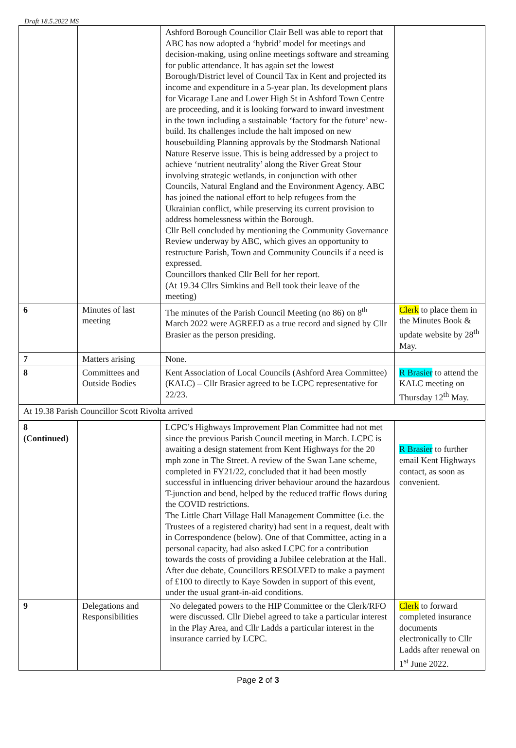Draft 18.5.2022 MS
| | | Ashford Borough Councillor Clair Bell was able to report that ABC has now adopted a ‘hybrid’ model for meetings and decision-making, using online meetings software and streaming for public attendance. It has again set the lowest Borough/District level of Council Tax in Kent and projected its income and expenditure in a 5-year plan. Its development plans for Vicarage Lane and Lower High St in Ashford Town Centre are proceeding, and it is looking forward to inward investment in the town including a sustainable ‘factory for the future’ new-build. Its challenges include the halt imposed on new housebuilding Planning approvals by the Stodmarsh National Nature Reserve issue. This is being addressed by a project to achieve ‘nutrient neutrality’ along the River Great Stour involving strategic wetlands, in conjunction with other Councils, Natural England and the Environment Agency. ABC has joined the national effort to help refugees from the Ukrainian conflict, while preserving its current provision to address homelessness within the Borough. Cllr Bell concluded by mentioning the Community Governance Review underway by ABC, which gives an opportunity to restructure Parish, Town and Community Councils if a need is expressed. Councillors thanked Cllr Bell for her report. (At 19.34 Cllrs Simkins and Bell took their leave of the meeting) | |
| 6 | Minutes of last meeting | The minutes of the Parish Council Meeting (no 86) on 8<sup>th</sup> March 2022 were AGREED as a true record and signed by Cllr Brasier as the person presiding. | Clerk to place them in the Minutes Book & update website by 28<sup>th</sup> May. |
| 7 | Matters arising | None. | |
| 8 | Committees and Outside Bodies | Kent Association of Local Councils (Ashford Area Committee) (KALC) – Cllr Brasier agreed to be LCPC representative for 22/23. | R Brasier to attend the KALC meeting on Thursday 12<sup>th</sup> May. |
| At 19.38 Parish Councillor Scott Rivolta arrived | | | |
| 8 (Continued) | | LCPC’s Highways Improvement Plan Committee had not met since the previous Parish Council meeting in March. LCPC is awaiting a design statement from Kent Highways for the 20 mph zone in The Street. A review of the Swan Lane scheme, completed in FY21/22, concluded that it had been mostly successful in influencing driver behaviour around the hazardous T-junction and bend, helped by the reduced traffic flows during the COVID restrictions. The Little Chart Village Hall Management Committee (i.e. the Trustees of a registered charity) had sent in a request, dealt with in Correspondence (below). One of that Committee, acting in a personal capacity, had also asked LCPC for a contribution towards the costs of providing a Jubilee celebration at the Hall. After due debate, Councillors RESOLVED to make a payment of £100 to directly to Kaye Sowden in support of this event, under the usual grant-in-aid conditions. | R Brasier to further email Kent Highways contact, as soon as convenient. |
| 9 | Delegations and Responsibilities | No delegated powers to the HIP Committee or the Clerk/RFO were discussed. Cllr Diebel agreed to take a particular interest in the Play Area, and Cllr Ladds a particular interest in the insurance carried by LCPC. | Clerk to forward completed insurance documents electronically to Cllr Ladds after renewal on 1<sup>st</sup> June 2022. |
Page 2 of 3